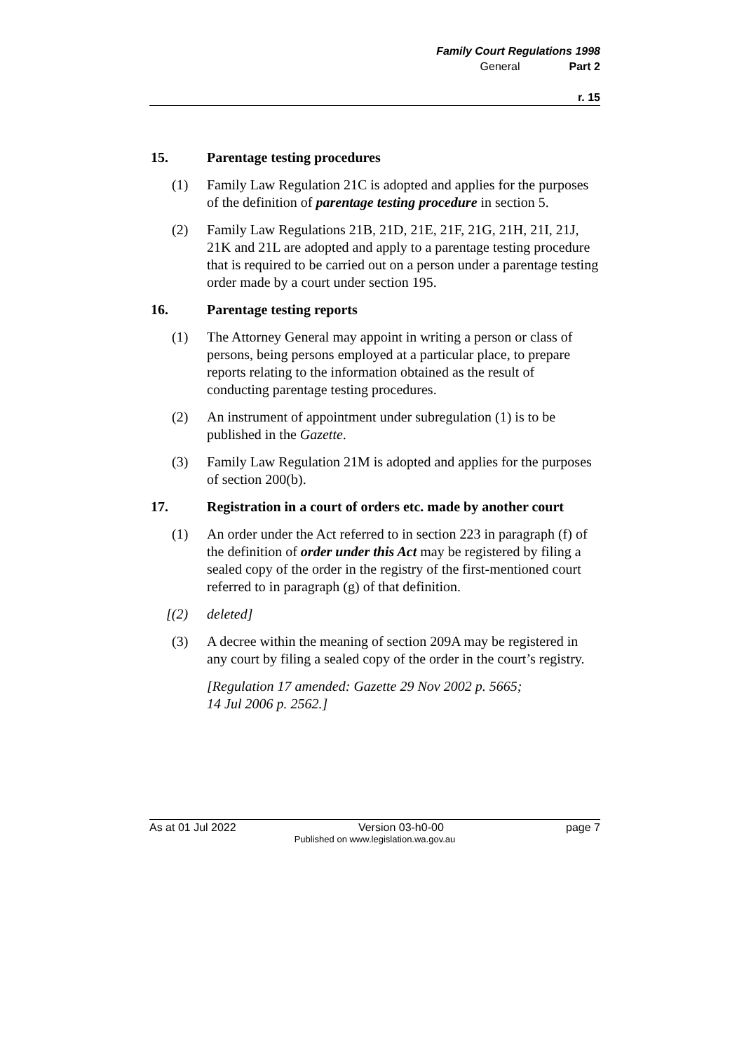Family Court Regulations 1998
General Part 2
r. 15
15. Parentage testing procedures
(1) Family Law Regulation 21C is adopted and applies for the purposes of the definition of parentage testing procedure in section 5.
(2) Family Law Regulations 21B, 21D, 21E, 21F, 21G, 21H, 21I, 21J, 21K and 21L are adopted and apply to a parentage testing procedure that is required to be carried out on a person under a parentage testing order made by a court under section 195.
16. Parentage testing reports
(1) The Attorney General may appoint in writing a person or class of persons, being persons employed at a particular place, to prepare reports relating to the information obtained as the result of conducting parentage testing procedures.
(2) An instrument of appointment under subregulation (1) is to be published in the Gazette.
(3) Family Law Regulation 21M is adopted and applies for the purposes of section 200(b).
17. Registration in a court of orders etc. made by another court
(1) An order under the Act referred to in section 223 in paragraph (f) of the definition of order under this Act may be registered by filing a sealed copy of the order in the registry of the first-mentioned court referred to in paragraph (g) of that definition.
[(2) deleted]
(3) A decree within the meaning of section 209A may be registered in any court by filing a sealed copy of the order in the court’s registry.
[Regulation 17 amended: Gazette 29 Nov 2002 p. 5665;
14 Jul 2006 p. 2562.]
As at 01 Jul 2022 Version 03-h0-00 page 7
Published on www.legislation.wa.gov.au